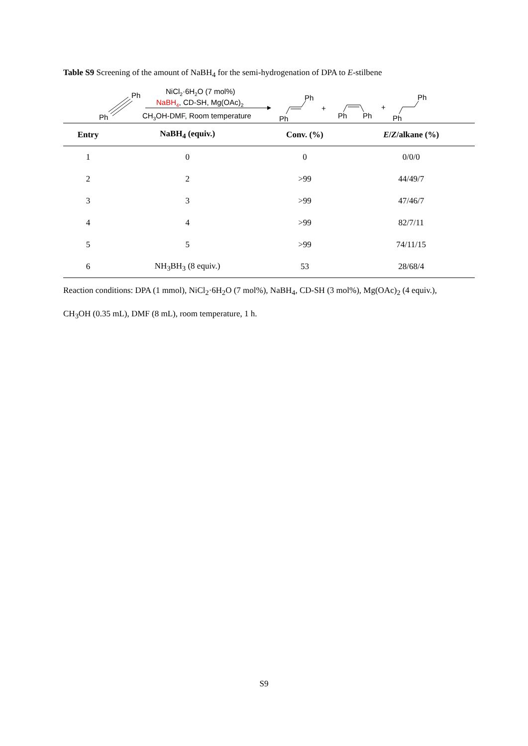Table S9 Screening of the amount of NaBH<sub>4</sub> for the semi-hydrogenation of DPA to E-stilbene
Ph
Ph
NiCl2·6H2O (7 mol%)
NaBH4, CD-SH, Mg(OAc)2
CH3OH-DMF, Room temperature
Ph
Ph
+
Ph
Ph
+
Ph
Ph
| Entry | NaBH<sub>4</sub> (equiv.) | Conv. (%) | E / Z /alkane (%) |
| --- | --- | --- | --- |
| 1 | 0 | 0 | 0/0/0 |
| 2 | 2 | >99 | 44/49/7 |
| 3 | 3 | >99 | 47/46/7 |
| 4 | 4 | >99 | 82/7/11 |
| 5 | 5 | >99 | 74/11/15 |
| 6 | NH<sub>3</sub>BH<sub>3</sub> (8 equiv.) | 53 | 28/68/4 |
Reaction conditions: DPA (1 mmol), NiCl<sub>2</sub>·6H<sub>2</sub>O (7 mol%), NaBH<sub>4</sub>, CD-SH (3 mol%), Mg(OAc)<sub>2</sub> (4 equiv.),
CH<sub>3</sub>OH (0.35 mL), DMF (8 mL), room temperature, 1 h.
S9